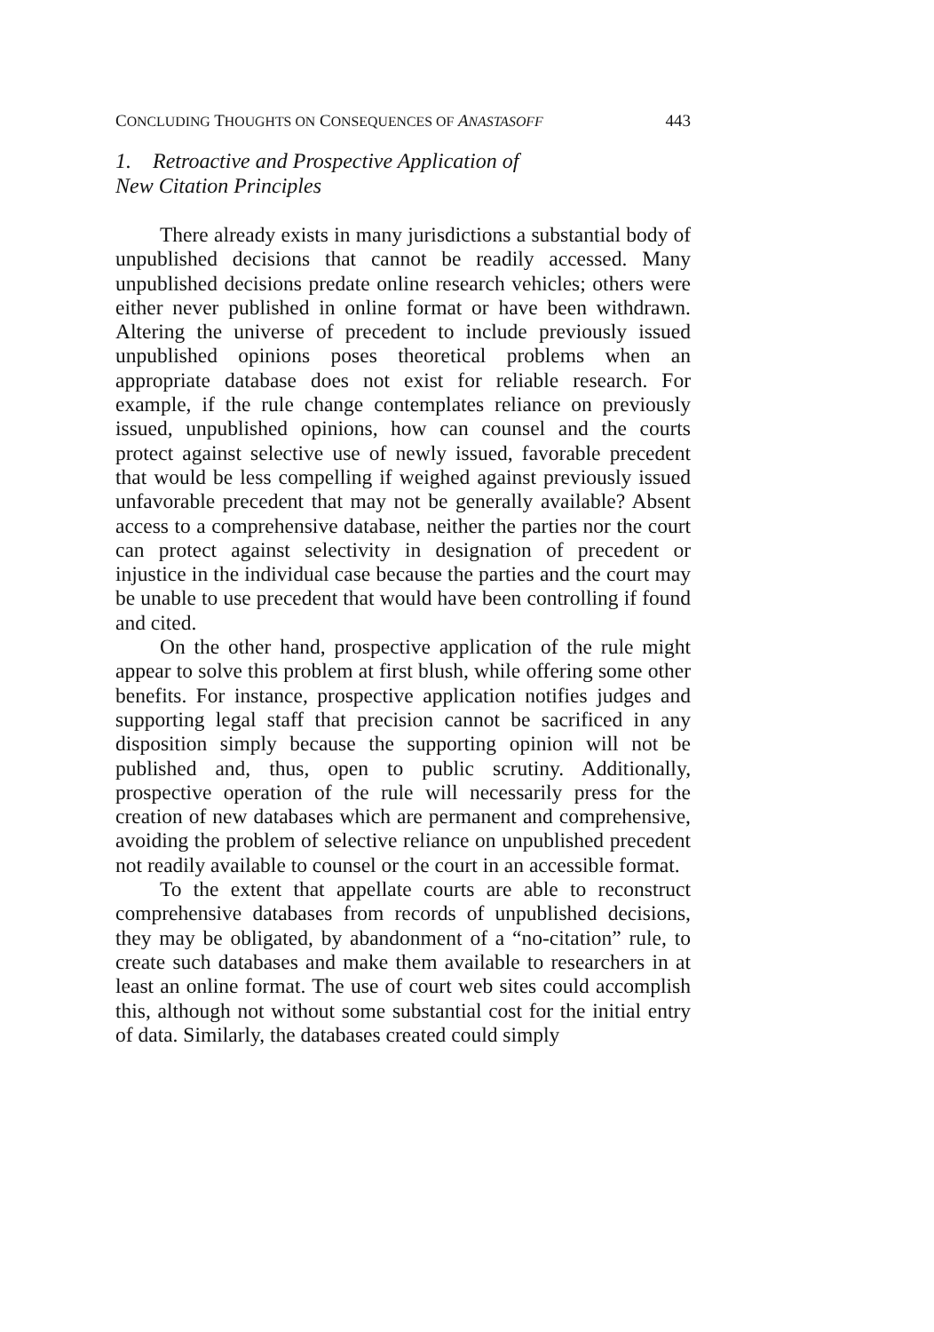CONCLUDING THOUGHTS ON CONSEQUENCES OF ANASTASOFF 443
1. Retroactive and Prospective Application of
New Citation Principles
There already exists in many jurisdictions a substantial body of unpublished decisions that cannot be readily accessed. Many unpublished decisions predate online research vehicles; others were either never published in online format or have been withdrawn. Altering the universe of precedent to include previously issued unpublished opinions poses theoretical problems when an appropriate database does not exist for reliable research. For example, if the rule change contemplates reliance on previously issued, unpublished opinions, how can counsel and the courts protect against selective use of newly issued, favorable precedent that would be less compelling if weighed against previously issued unfavorable precedent that may not be generally available? Absent access to a comprehensive database, neither the parties nor the court can protect against selectivity in designation of precedent or injustice in the individual case because the parties and the court may be unable to use precedent that would have been controlling if found and cited.
On the other hand, prospective application of the rule might appear to solve this problem at first blush, while offering some other benefits. For instance, prospective application notifies judges and supporting legal staff that precision cannot be sacrificed in any disposition simply because the supporting opinion will not be published and, thus, open to public scrutiny. Additionally, prospective operation of the rule will necessarily press for the creation of new databases which are permanent and comprehensive, avoiding the problem of selective reliance on unpublished precedent not readily available to counsel or the court in an accessible format.
To the extent that appellate courts are able to reconstruct comprehensive databases from records of unpublished decisions, they may be obligated, by abandonment of a “no-citation” rule, to create such databases and make them available to researchers in at least an online format. The use of court web sites could accomplish this, although not without some substantial cost for the initial entry of data. Similarly, the databases created could simply